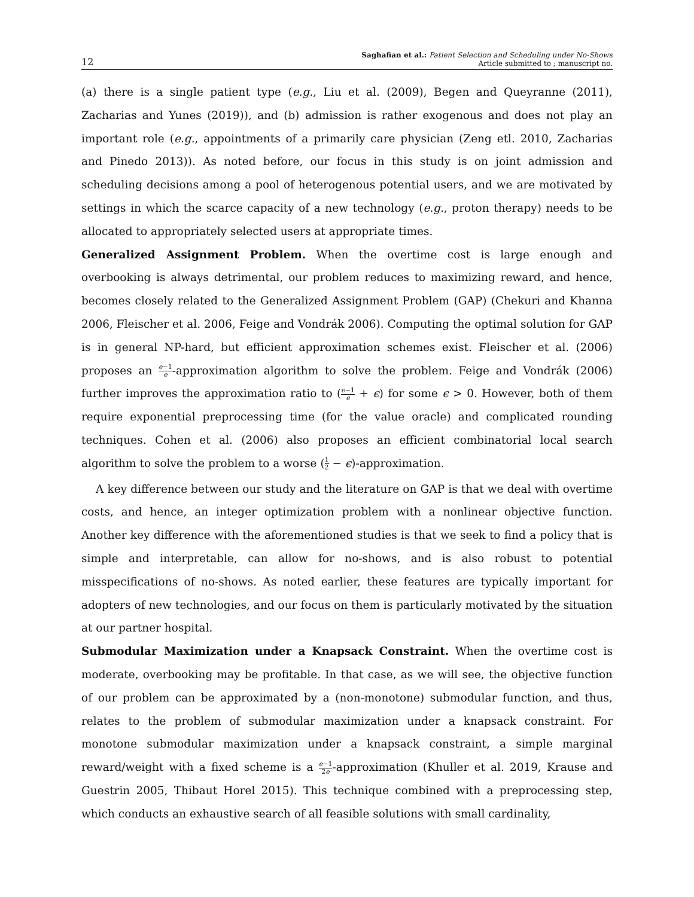12
Saghafian et al.: Patient Selection and Scheduling under No-Shows
Article submitted to ; manuscript no.
(a) there is a single patient type (e.g., Liu et al. (2009), Begen and Queyranne (2011), Zacharias and Yunes (2019)), and (b) admission is rather exogenous and does not play an important role (e.g., appointments of a primarily care physician (Zeng etl. 2010, Zacharias and Pinedo 2013)). As noted before, our focus in this study is on joint admission and scheduling decisions among a pool of heterogenous potential users, and we are motivated by settings in which the scarce capacity of a new technology (e.g., proton therapy) needs to be allocated to appropriately selected users at appropriate times.
Generalized Assignment Problem. When the overtime cost is large enough and overbooking is always detrimental, our problem reduces to maximizing reward, and hence, becomes closely related to the Generalized Assignment Problem (GAP) (Chekuri and Khanna 2006, Fleischer et al. 2006, Feige and Vondrák 2006). Computing the optimal solution for GAP is in general NP-hard, but efficient approximation schemes exist. Fleischer et al. (2006) proposes an e−1 e-approximation algorithm to solve the problem. Feige and Vondrák (2006) further improves the approximation ratio to (e−1 e + ϵ) for some ϵ > 0. However, both of them require exponential preprocessing time (for the value oracle) and complicated rounding techniques. Cohen et al. (2006) also proposes an efficient combinatorial local search algorithm to solve the problem to a worse (1 2 − ϵ)-approximation.
A key difference between our study and the literature on GAP is that we deal with overtime costs, and hence, an integer optimization problem with a nonlinear objective function. Another key difference with the aforementioned studies is that we seek to find a policy that is simple and interpretable, can allow for no-shows, and is also robust to potential misspecifications of no-shows. As noted earlier, these features are typically important for adopters of new technologies, and our focus on them is particularly motivated by the situation at our partner hospital.
Submodular Maximization under a Knapsack Constraint. When the overtime cost is moderate, overbooking may be profitable. In that case, as we will see, the objective function of our problem can be approximated by a (non-monotone) submodular function, and thus, relates to the problem of submodular maximization under a knapsack constraint. For monotone submodular maximization under a knapsack constraint, a simple marginal reward/weight with a fixed scheme is a e−1 2e-approximation (Khuller et al. 2019, Krause and Guestrin 2005, Thibaut Horel 2015). This technique combined with a preprocessing step, which conducts an exhaustive search of all feasible solutions with small cardinality,